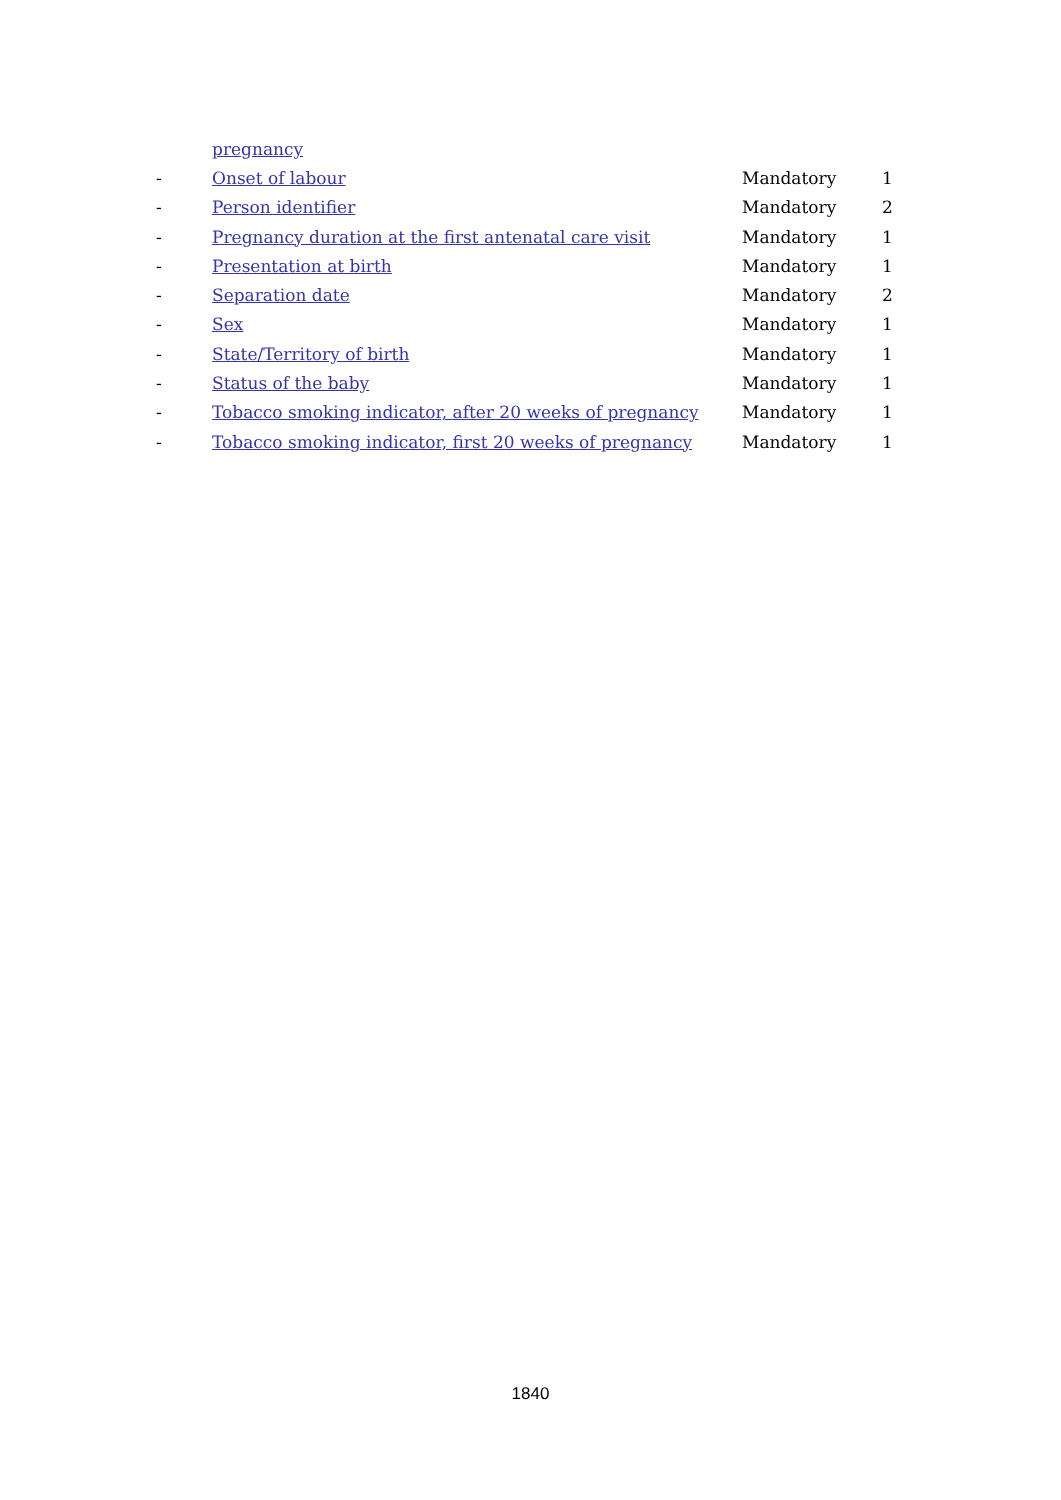| | pregnancy | | |
| - | Onset of labour | Mandatory | 1 |
| - | Person identifier | Mandatory | 2 |
| - | Pregnancy duration at the first antenatal care visit | Mandatory | 1 |
| - | Presentation at birth | Mandatory | 1 |
| - | Separation date | Mandatory | 2 |
| - | Sex | Mandatory | 1 |
| - | State/Territory of birth | Mandatory | 1 |
| - | Status of the baby | Mandatory | 1 |
| - | Tobacco smoking indicator, after 20 weeks of pregnancy | Mandatory | 1 |
| - | Tobacco smoking indicator, first 20 weeks of pregnancy | Mandatory | 1 |
1840